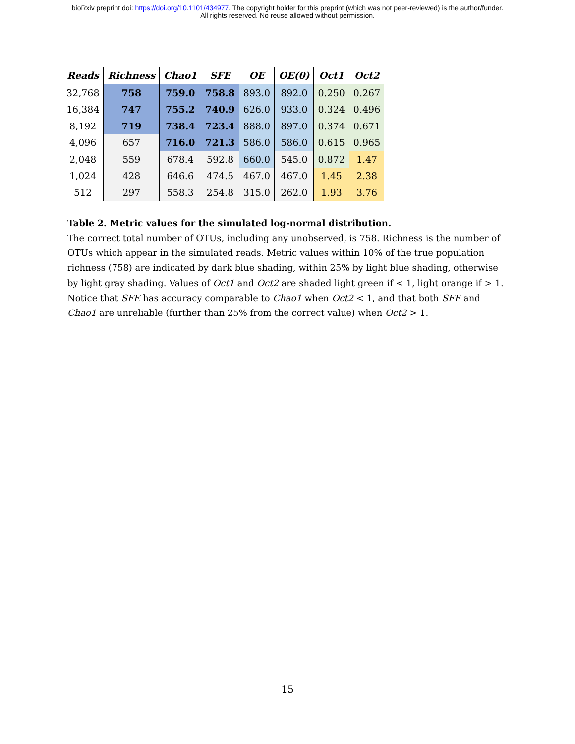bioRxiv preprint doi: https://doi.org/10.1101/434977. The copyright holder for this preprint (which was not peer-reviewed) is the author/funder.
All rights reserved. No reuse allowed without permission.
| Reads | Richness | Chao1 | SFE | OE | OE(0) | Oct1 | Oct2 |
| --- | --- | --- | --- | --- | --- | --- | --- |
| 32,768 | 758 | 759.0 | 758.8 | 893.0 | 892.0 | 0.250 | 0.267 |
| 16,384 | 747 | 755.2 | 740.9 | 626.0 | 933.0 | 0.324 | 0.496 |
| 8,192 | 719 | 738.4 | 723.4 | 888.0 | 897.0 | 0.374 | 0.671 |
| 4,096 | 657 | 716.0 | 721.3 | 586.0 | 586.0 | 0.615 | 0.965 |
| 2,048 | 559 | 678.4 | 592.8 | 660.0 | 545.0 | 0.872 | 1.47 |
| 1,024 | 428 | 646.6 | 474.5 | 467.0 | 467.0 | 1.45 | 2.38 |
| 512 | 297 | 558.3 | 254.8 | 315.0 | 262.0 | 1.93 | 3.76 |
Table 2. Metric values for the simulated log-normal distribution.
The correct total number of OTUs, including any unobserved, is 758. Richness is the number of OTUs which appear in the simulated reads. Metric values within 10% of the true population richness (758) are indicated by dark blue shading, within 25% by light blue shading, otherwise by light gray shading. Values of Oct1 and Oct2 are shaded light green if < 1, light orange if > 1. Notice that SFE has accuracy comparable to Chao1 when Oct2 < 1, and that both SFE and Chao1 are unreliable (further than 25% from the correct value) when Oct2 > 1.
15